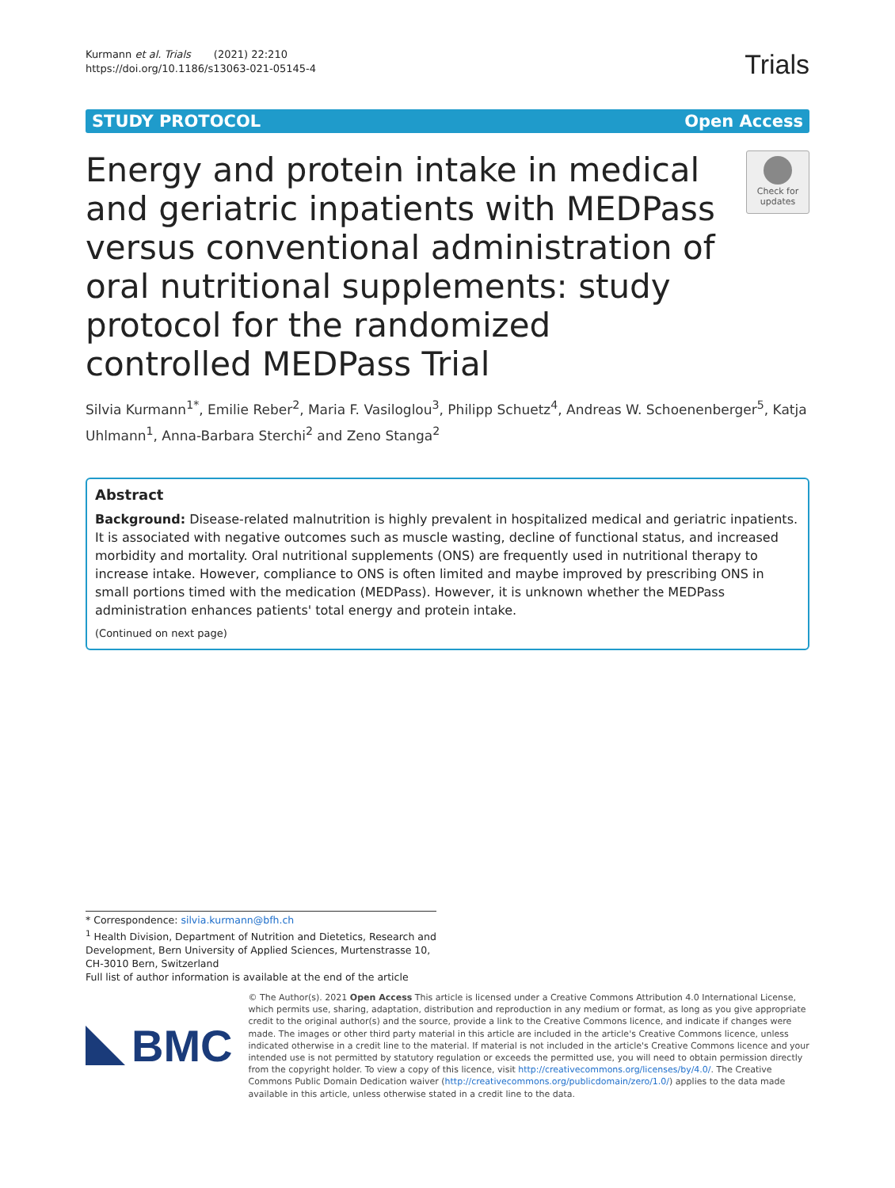Kurmann et al. Trials (2021) 22:210
https://doi.org/10.1186/s13063-021-05145-4
Trials
STUDY PROTOCOL Open Access
Energy and protein intake in medical and geriatric inpatients with MEDPass versus conventional administration of oral nutritional supplements: study protocol for the randomized controlled MEDPass Trial
Check for updates
Silvia Kurmann<sup>1*</sup>, Emilie Reber<sup>2</sup>, Maria F. Vasiloglou<sup>3</sup>, Philipp Schuetz<sup>4</sup>, Andreas W. Schoenenberger<sup>5</sup>, Katja Uhlmann<sup>1</sup>, Anna-Barbara Sterchi<sup>2</sup> and Zeno Stanga<sup>2</sup>
Abstract
Background: Disease-related malnutrition is highly prevalent in hospitalized medical and geriatric inpatients. It is associated with negative outcomes such as muscle wasting, decline of functional status, and increased morbidity and mortality. Oral nutritional supplements (ONS) are frequently used in nutritional therapy to increase intake. However, compliance to ONS is often limited and maybe improved by prescribing ONS in small portions timed with the medication (MEDPass). However, it is unknown whether the MEDPass administration enhances patients' total energy and protein intake.
(Continued on next page)
* Correspondence: silvia.kurmann@bfh.ch
<sup>1</sup> Health Division, Department of Nutrition and Dietetics, Research and Development, Bern University of Applied Sciences, Murtenstrasse 10, CH-3010 Bern, Switzerland
Full list of author information is available at the end of the article
BMC
© The Author(s). 2021 Open Access This article is licensed under a Creative Commons Attribution 4.0 International License, which permits use, sharing, adaptation, distribution and reproduction in any medium or format, as long as you give appropriate credit to the original author(s) and the source, provide a link to the Creative Commons licence, and indicate if changes were made. The images or other third party material in this article are included in the article's Creative Commons licence, unless indicated otherwise in a credit line to the material. If material is not included in the article's Creative Commons licence and your intended use is not permitted by statutory regulation or exceeds the permitted use, you will need to obtain permission directly from the copyright holder. To view a copy of this licence, visit http://creativecommons.org/licenses/by/4.0/. The Creative Commons Public Domain Dedication waiver (http://creativecommons.org/publicdomain/zero/1.0/) applies to the data made available in this article, unless otherwise stated in a credit line to the data.